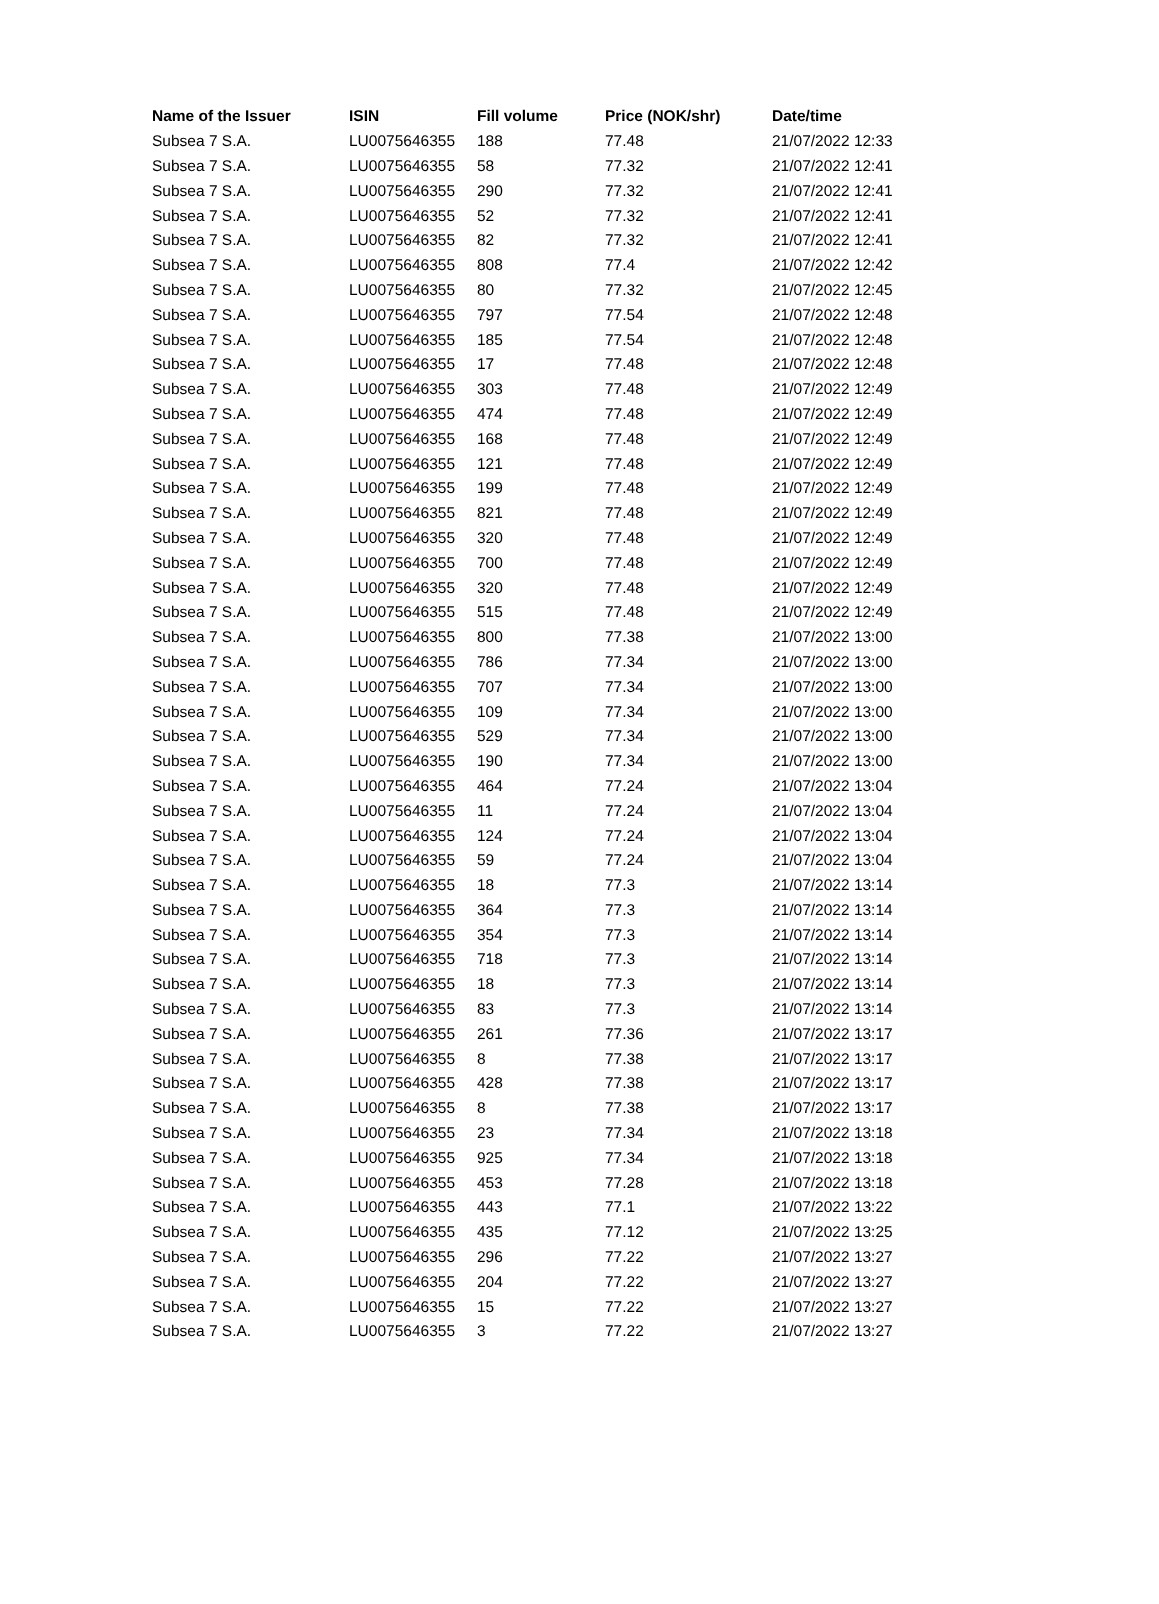| Name of the Issuer | ISIN | Fill volume | Price (NOK/shr) | Date/time |
| --- | --- | --- | --- | --- |
| Subsea 7 S.A. | LU0075646355 | 188 | 77.48 | 21/07/2022 12:33 |
| Subsea 7 S.A. | LU0075646355 | 58 | 77.32 | 21/07/2022 12:41 |
| Subsea 7 S.A. | LU0075646355 | 290 | 77.32 | 21/07/2022 12:41 |
| Subsea 7 S.A. | LU0075646355 | 52 | 77.32 | 21/07/2022 12:41 |
| Subsea 7 S.A. | LU0075646355 | 82 | 77.32 | 21/07/2022 12:41 |
| Subsea 7 S.A. | LU0075646355 | 808 | 77.4 | 21/07/2022 12:42 |
| Subsea 7 S.A. | LU0075646355 | 80 | 77.32 | 21/07/2022 12:45 |
| Subsea 7 S.A. | LU0075646355 | 797 | 77.54 | 21/07/2022 12:48 |
| Subsea 7 S.A. | LU0075646355 | 185 | 77.54 | 21/07/2022 12:48 |
| Subsea 7 S.A. | LU0075646355 | 17 | 77.48 | 21/07/2022 12:48 |
| Subsea 7 S.A. | LU0075646355 | 303 | 77.48 | 21/07/2022 12:49 |
| Subsea 7 S.A. | LU0075646355 | 474 | 77.48 | 21/07/2022 12:49 |
| Subsea 7 S.A. | LU0075646355 | 168 | 77.48 | 21/07/2022 12:49 |
| Subsea 7 S.A. | LU0075646355 | 121 | 77.48 | 21/07/2022 12:49 |
| Subsea 7 S.A. | LU0075646355 | 199 | 77.48 | 21/07/2022 12:49 |
| Subsea 7 S.A. | LU0075646355 | 821 | 77.48 | 21/07/2022 12:49 |
| Subsea 7 S.A. | LU0075646355 | 320 | 77.48 | 21/07/2022 12:49 |
| Subsea 7 S.A. | LU0075646355 | 700 | 77.48 | 21/07/2022 12:49 |
| Subsea 7 S.A. | LU0075646355 | 320 | 77.48 | 21/07/2022 12:49 |
| Subsea 7 S.A. | LU0075646355 | 515 | 77.48 | 21/07/2022 12:49 |
| Subsea 7 S.A. | LU0075646355 | 800 | 77.38 | 21/07/2022 13:00 |
| Subsea 7 S.A. | LU0075646355 | 786 | 77.34 | 21/07/2022 13:00 |
| Subsea 7 S.A. | LU0075646355 | 707 | 77.34 | 21/07/2022 13:00 |
| Subsea 7 S.A. | LU0075646355 | 109 | 77.34 | 21/07/2022 13:00 |
| Subsea 7 S.A. | LU0075646355 | 529 | 77.34 | 21/07/2022 13:00 |
| Subsea 7 S.A. | LU0075646355 | 190 | 77.34 | 21/07/2022 13:00 |
| Subsea 7 S.A. | LU0075646355 | 464 | 77.24 | 21/07/2022 13:04 |
| Subsea 7 S.A. | LU0075646355 | 11 | 77.24 | 21/07/2022 13:04 |
| Subsea 7 S.A. | LU0075646355 | 124 | 77.24 | 21/07/2022 13:04 |
| Subsea 7 S.A. | LU0075646355 | 59 | 77.24 | 21/07/2022 13:04 |
| Subsea 7 S.A. | LU0075646355 | 18 | 77.3 | 21/07/2022 13:14 |
| Subsea 7 S.A. | LU0075646355 | 364 | 77.3 | 21/07/2022 13:14 |
| Subsea 7 S.A. | LU0075646355 | 354 | 77.3 | 21/07/2022 13:14 |
| Subsea 7 S.A. | LU0075646355 | 718 | 77.3 | 21/07/2022 13:14 |
| Subsea 7 S.A. | LU0075646355 | 18 | 77.3 | 21/07/2022 13:14 |
| Subsea 7 S.A. | LU0075646355 | 83 | 77.3 | 21/07/2022 13:14 |
| Subsea 7 S.A. | LU0075646355 | 261 | 77.36 | 21/07/2022 13:17 |
| Subsea 7 S.A. | LU0075646355 | 8 | 77.38 | 21/07/2022 13:17 |
| Subsea 7 S.A. | LU0075646355 | 428 | 77.38 | 21/07/2022 13:17 |
| Subsea 7 S.A. | LU0075646355 | 8 | 77.38 | 21/07/2022 13:17 |
| Subsea 7 S.A. | LU0075646355 | 23 | 77.34 | 21/07/2022 13:18 |
| Subsea 7 S.A. | LU0075646355 | 925 | 77.34 | 21/07/2022 13:18 |
| Subsea 7 S.A. | LU0075646355 | 453 | 77.28 | 21/07/2022 13:18 |
| Subsea 7 S.A. | LU0075646355 | 443 | 77.1 | 21/07/2022 13:22 |
| Subsea 7 S.A. | LU0075646355 | 435 | 77.12 | 21/07/2022 13:25 |
| Subsea 7 S.A. | LU0075646355 | 296 | 77.22 | 21/07/2022 13:27 |
| Subsea 7 S.A. | LU0075646355 | 204 | 77.22 | 21/07/2022 13:27 |
| Subsea 7 S.A. | LU0075646355 | 15 | 77.22 | 21/07/2022 13:27 |
| Subsea 7 S.A. | LU0075646355 | 3 | 77.22 | 21/07/2022 13:27 |